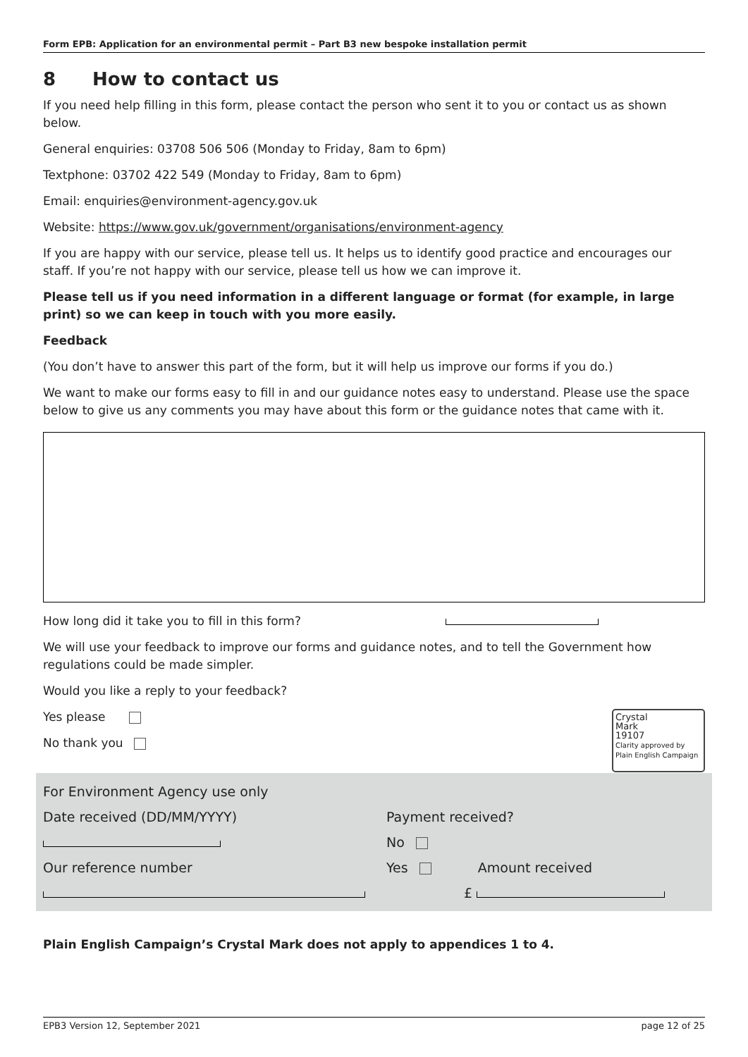Form EPB: Application for an environmental permit – Part B3 new bespoke installation permit
8 How to contact us
If you need help filling in this form, please contact the person who sent it to you or contact us as shown below.
General enquiries: 03708 506 506 (Monday to Friday, 8am to 6pm)
Textphone: 03702 422 549 (Monday to Friday, 8am to 6pm)
Email: enquiries@environment-agency.gov.uk
Website: https://www.gov.uk/government/organisations/environment-agency
If you are happy with our service, please tell us. It helps us to identify good practice and encourages our staff. If you’re not happy with our service, please tell us how we can improve it.
Please tell us if you need information in a different language or format (for example, in large print) so we can keep in touch with you more easily.
Feedback
(You don’t have to answer this part of the form, but it will help us improve our forms if you do.)
We want to make our forms easy to fill in and our guidance notes easy to understand. Please use the space below to give us any comments you may have about this form or the guidance notes that came with it.
How long did it take you to fill in this form?
We will use your feedback to improve our forms and guidance notes, and to tell the Government how regulations could be made simpler.
Would you like a reply to your feedback?
Yes please
No thank you
Crystal
Mark
19107
Clarity approved by
Plain English Campaign
For Environment Agency use only
Date received (DD/MM/YYYY)
Our reference number
Payment received?
No
Yes Amount received
£
Plain English Campaign’s Crystal Mark does not apply to appendices 1 to 4.
EPB3 Version 12, September 2021 page 12 of 25